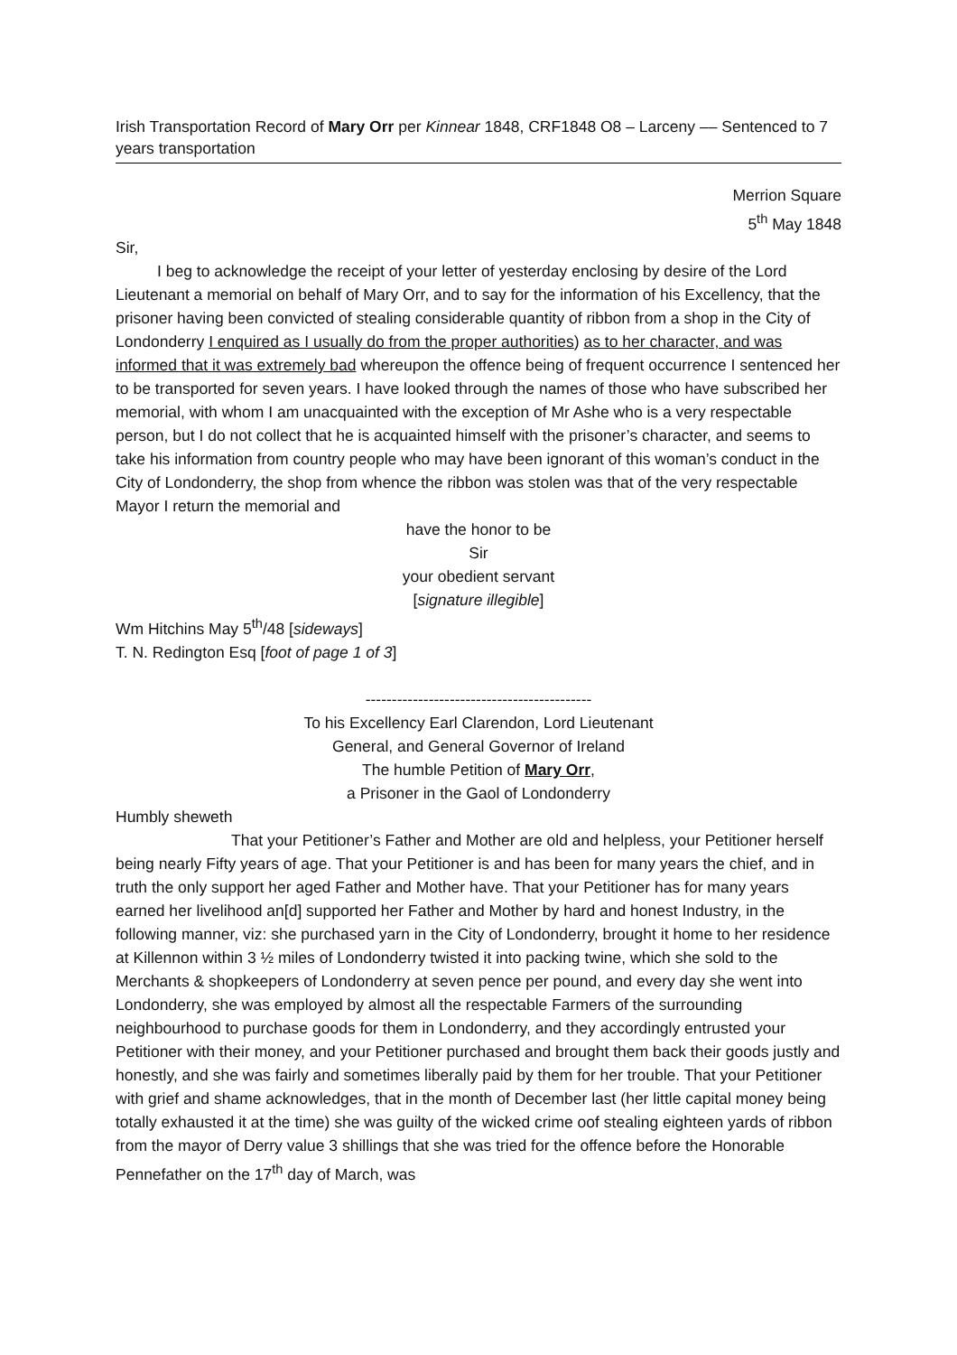Irish Transportation Record of Mary Orr per Kinnear 1848, CRF1848 O8 – Larceny –– Sentenced to 7 years transportation
Merrion Square
5<sup>th</sup> May 1848
Sir,
I beg to acknowledge the receipt of your letter of yesterday enclosing by desire of the Lord Lieutenant a memorial on behalf of Mary Orr, and to say for the information of his Excellency, that the prisoner having been convicted of stealing considerable quantity of ribbon from a shop in the City of Londonderry I enquired as I usually do from the proper authorities) as to her character, and was informed that it was extremely bad whereupon the offence being of frequent occurrence I sentenced her to be transported for seven years. I have looked through the names of those who have subscribed her memorial, with whom I am unacquainted with the exception of Mr Ashe who is a very respectable person, but I do not collect that he is acquainted himself with the prisoner’s character, and seems to take his information from country people who may have been ignorant of this woman’s conduct in the City of Londonderry, the shop from whence the ribbon was stolen was that of the very respectable Mayor I return the memorial and
have the honor to be
Sir
your obedient servant
[signature illegible]
Wm Hitchins May 5<sup>th</sup>/48 [sideways]
T. N. Redington Esq [foot of page 1 of 3]
-------------------------------------------
To his Excellency Earl Clarendon, Lord Lieutenant
General, and General Governor of Ireland
The humble Petition of Mary Orr,
a Prisoner in the Gaol of Londonderry
Humbly sheweth
That your Petitioner’s Father and Mother are old and helpless, your Petitioner herself being nearly Fifty years of age. That your Petitioner is and has been for many years the chief, and in truth the only support her aged Father and Mother have. That your Petitioner has for many years earned her livelihood an[d] supported her Father and Mother by hard and honest Industry, in the following manner, viz: she purchased yarn in the City of Londonderry, brought it home to her residence at Killennon within 3 ½ miles of Londonderry twisted it into packing twine, which she sold to the Merchants & shopkeepers of Londonderry at seven pence per pound, and every day she went into Londonderry, she was employed by almost all the respectable Farmers of the surrounding neighbourhood to purchase goods for them in Londonderry, and they accordingly entrusted your Petitioner with their money, and your Petitioner purchased and brought them back their goods justly and honestly, and she was fairly and sometimes liberally paid by them for her trouble. That your Petitioner with grief and shame acknowledges, that in the month of December last (her little capital money being totally exhausted it at the time) she was guilty of the wicked crime oof stealing eighteen yards of ribbon from the mayor of Derry value 3 shillings that she was tried for the offence before the Honorable Pennefather on the 17<sup>th</sup> day of March, was